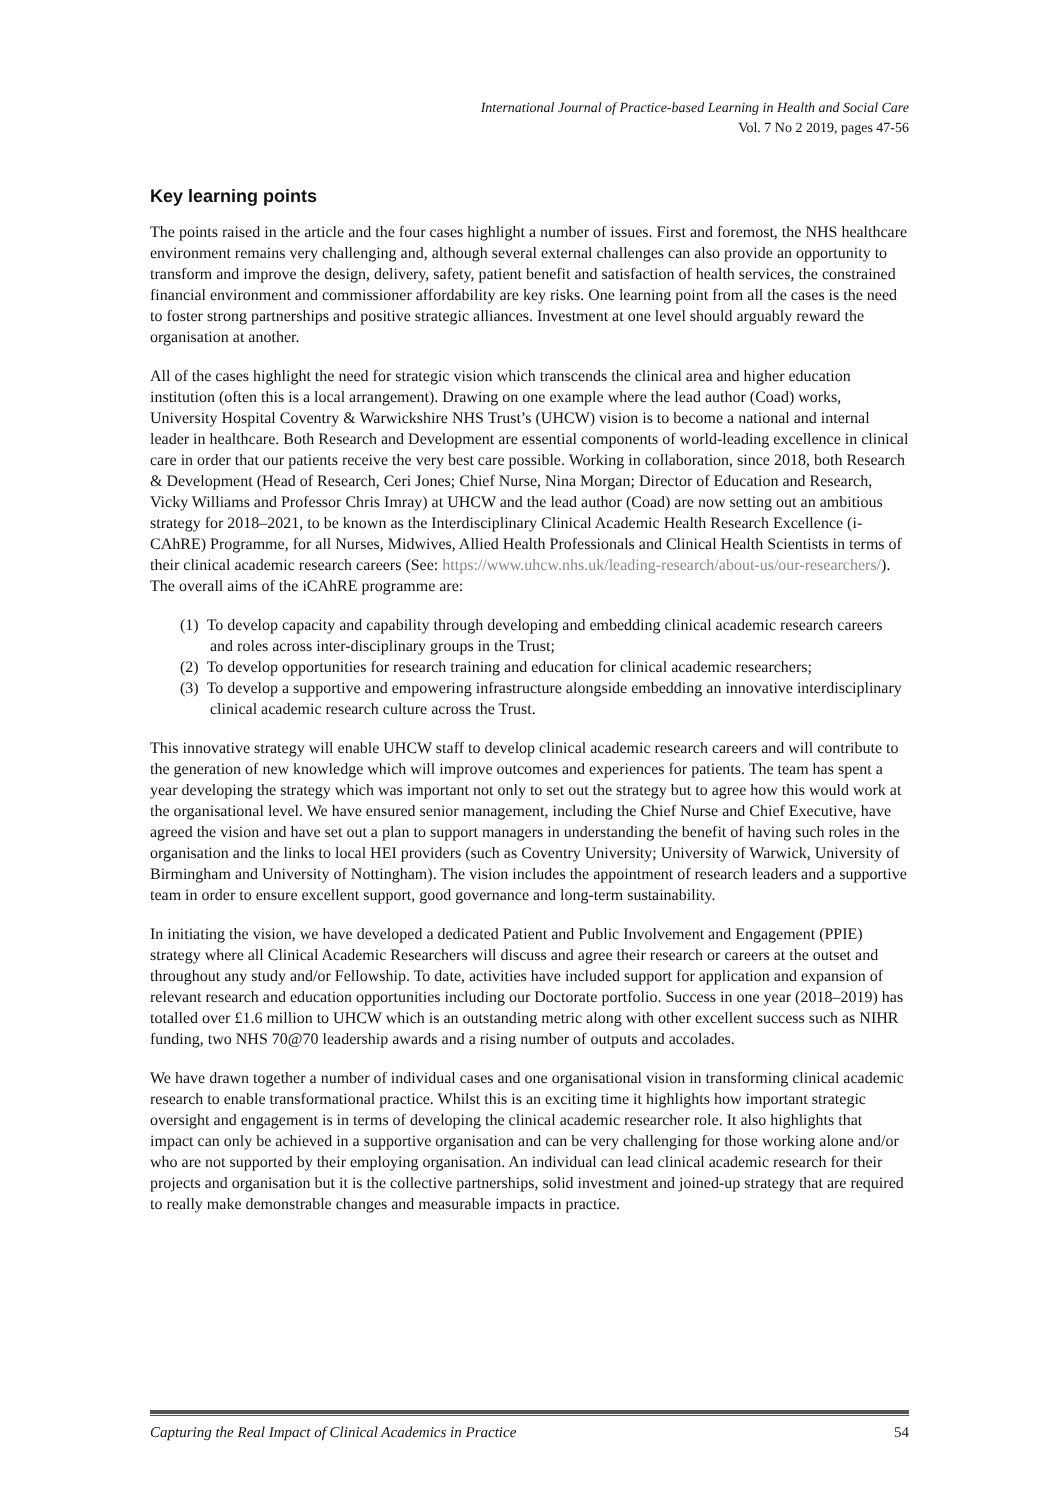International Journal of Practice-based Learning in Health and Social Care
Vol. 7 No 2 2019, pages 47-56
Key learning points
The points raised in the article and the four cases highlight a number of issues. First and foremost, the NHS healthcare environment remains very challenging and, although several external challenges can also provide an opportunity to transform and improve the design, delivery, safety, patient benefit and satisfaction of health services, the constrained financial environment and commissioner affordability are key risks. One learning point from all the cases is the need to foster strong partnerships and positive strategic alliances. Investment at one level should arguably reward the organisation at another.
All of the cases highlight the need for strategic vision which transcends the clinical area and higher education institution (often this is a local arrangement). Drawing on one example where the lead author (Coad) works, University Hospital Coventry & Warwickshire NHS Trust’s (UHCW) vision is to become a national and internal leader in healthcare. Both Research and Development are essential components of world-leading excellence in clinical care in order that our patients receive the very best care possible. Working in collaboration, since 2018, both Research & Development (Head of Research, Ceri Jones; Chief Nurse, Nina Morgan; Director of Education and Research, Vicky Williams and Professor Chris Imray) at UHCW and the lead author (Coad) are now setting out an ambitious strategy for 2018–2021, to be known as the Interdisciplinary Clinical Academic Health Research Excellence (i-CAhRE) Programme, for all Nurses, Midwives, Allied Health Professionals and Clinical Health Scientists in terms of their clinical academic research careers (See: https://www.uhcw.nhs.uk/leading-research/about-us/our-researchers/). The overall aims of the iCAhRE programme are:
(1) To develop capacity and capability through developing and embedding clinical academic research careers and roles across inter-disciplinary groups in the Trust;
(2) To develop opportunities for research training and education for clinical academic researchers;
(3) To develop a supportive and empowering infrastructure alongside embedding an innovative interdisciplinary clinical academic research culture across the Trust.
This innovative strategy will enable UHCW staff to develop clinical academic research careers and will contribute to the generation of new knowledge which will improve outcomes and experiences for patients. The team has spent a year developing the strategy which was important not only to set out the strategy but to agree how this would work at the organisational level. We have ensured senior management, including the Chief Nurse and Chief Executive, have agreed the vision and have set out a plan to support managers in understanding the benefit of having such roles in the organisation and the links to local HEI providers (such as Coventry University; University of Warwick, University of Birmingham and University of Nottingham). The vision includes the appointment of research leaders and a supportive team in order to ensure excellent support, good governance and long-term sustainability.
In initiating the vision, we have developed a dedicated Patient and Public Involvement and Engagement (PPIE) strategy where all Clinical Academic Researchers will discuss and agree their research or careers at the outset and throughout any study and/or Fellowship. To date, activities have included support for application and expansion of relevant research and education opportunities including our Doctorate portfolio. Success in one year (2018–2019) has totalled over £1.6 million to UHCW which is an outstanding metric along with other excellent success such as NIHR funding, two NHS 70@70 leadership awards and a rising number of outputs and accolades.
We have drawn together a number of individual cases and one organisational vision in transforming clinical academic research to enable transformational practice. Whilst this is an exciting time it highlights how important strategic oversight and engagement is in terms of developing the clinical academic researcher role. It also highlights that impact can only be achieved in a supportive organisation and can be very challenging for those working alone and/or who are not supported by their employing organisation. An individual can lead clinical academic research for their projects and organisation but it is the collective partnerships, solid investment and joined-up strategy that are required to really make demonstrable changes and measurable impacts in practice.
Capturing the Real Impact of Clinical Academics in Practice 54